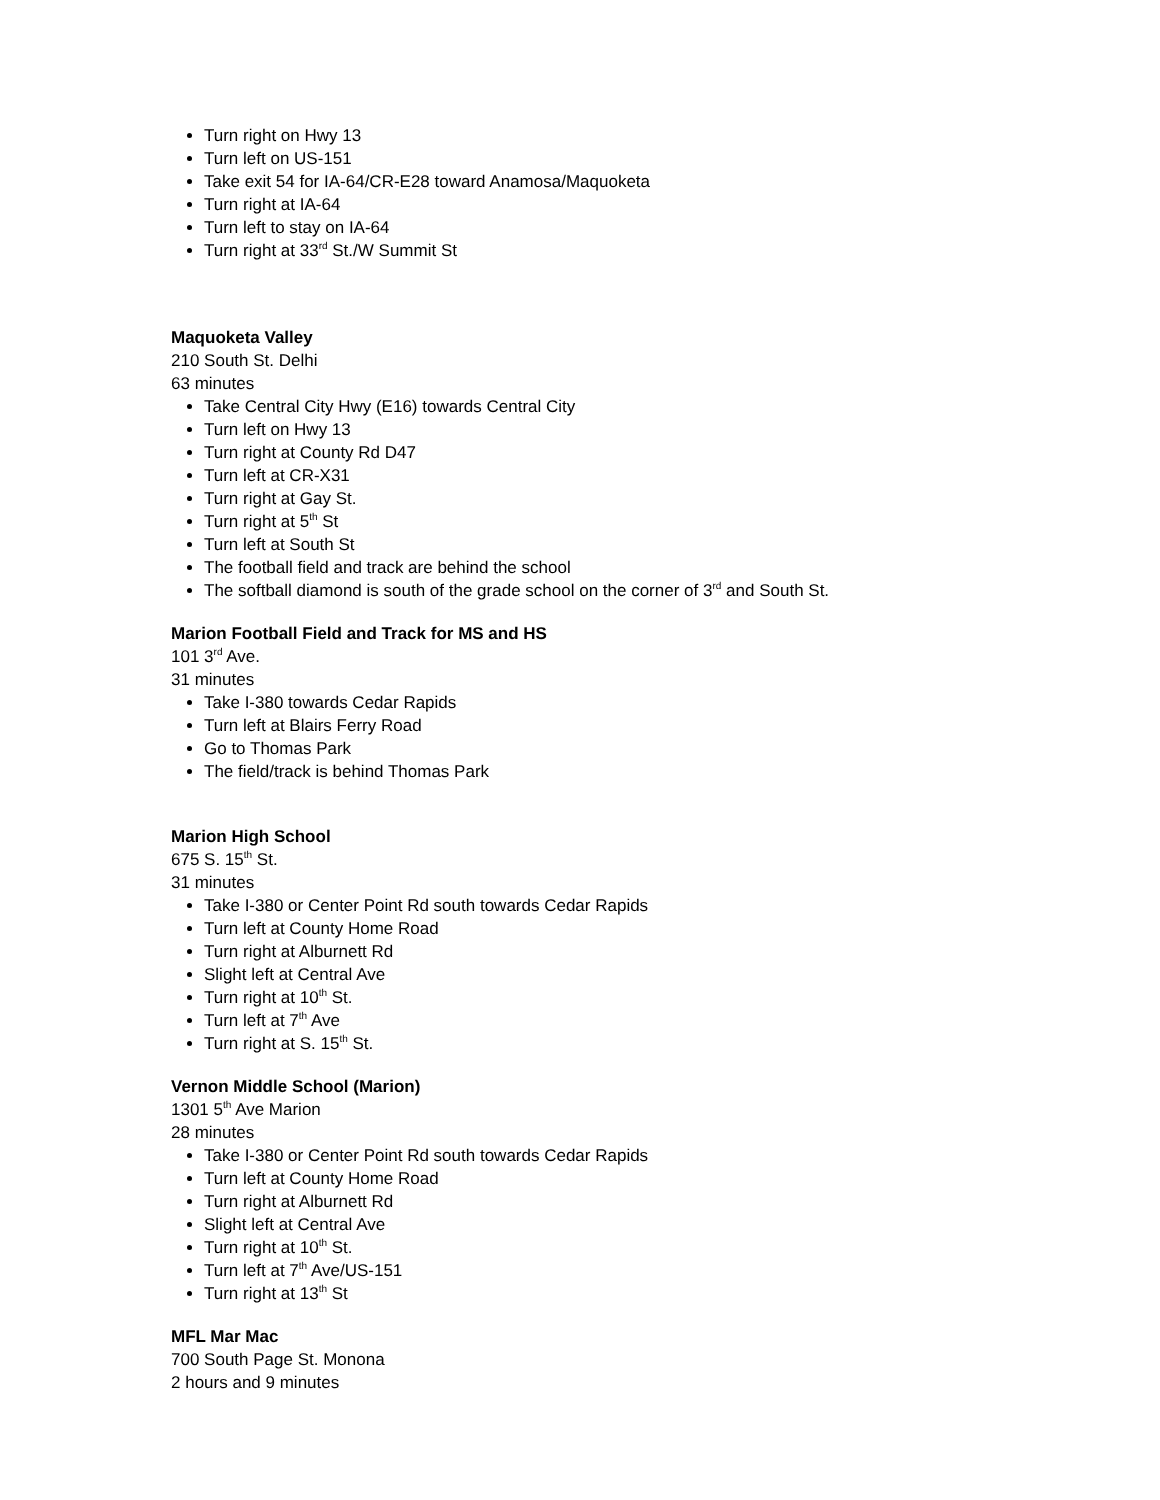Turn right on Hwy 13
Turn left on US-151
Take exit 54 for IA-64/CR-E28 toward Anamosa/Maquoketa
Turn right at IA-64
Turn left to stay on IA-64
Turn right at 33<sup>rd</sup> St./W Summit St
Maquoketa Valley
210 South St. Delhi
63 minutes
Take Central City Hwy (E16) towards Central City
Turn left on Hwy 13
Turn right at County Rd D47
Turn left at CR-X31
Turn right at Gay St.
Turn right at 5<sup>th</sup> St
Turn left at South St
The football field and track are behind the school
The softball diamond is south of the grade school on the corner of 3<sup>rd</sup> and South St.
Marion Football Field and Track for MS and HS
101 3<sup>rd</sup> Ave.
31 minutes
Take I-380 towards Cedar Rapids
Turn left at Blairs Ferry Road
Go to Thomas Park
The field/track is behind Thomas Park
Marion High School
675 S. 15<sup>th</sup> St.
31 minutes
Take I-380 or Center Point Rd south towards Cedar Rapids
Turn left at County Home Road
Turn right at Alburnett Rd
Slight left at Central Ave
Turn right at 10<sup>th</sup> St.
Turn left at 7<sup>th</sup> Ave
Turn right at S. 15<sup>th</sup> St.
Vernon Middle School (Marion)
1301 5<sup>th</sup> Ave Marion
28 minutes
Take I-380 or Center Point Rd south towards Cedar Rapids
Turn left at County Home Road
Turn right at Alburnett Rd
Slight left at Central Ave
Turn right at 10<sup>th</sup> St.
Turn left at 7<sup>th</sup> Ave/US-151
Turn right at 13<sup>th</sup> St
MFL Mar Mac
700 South Page St. Monona
2 hours and 9 minutes